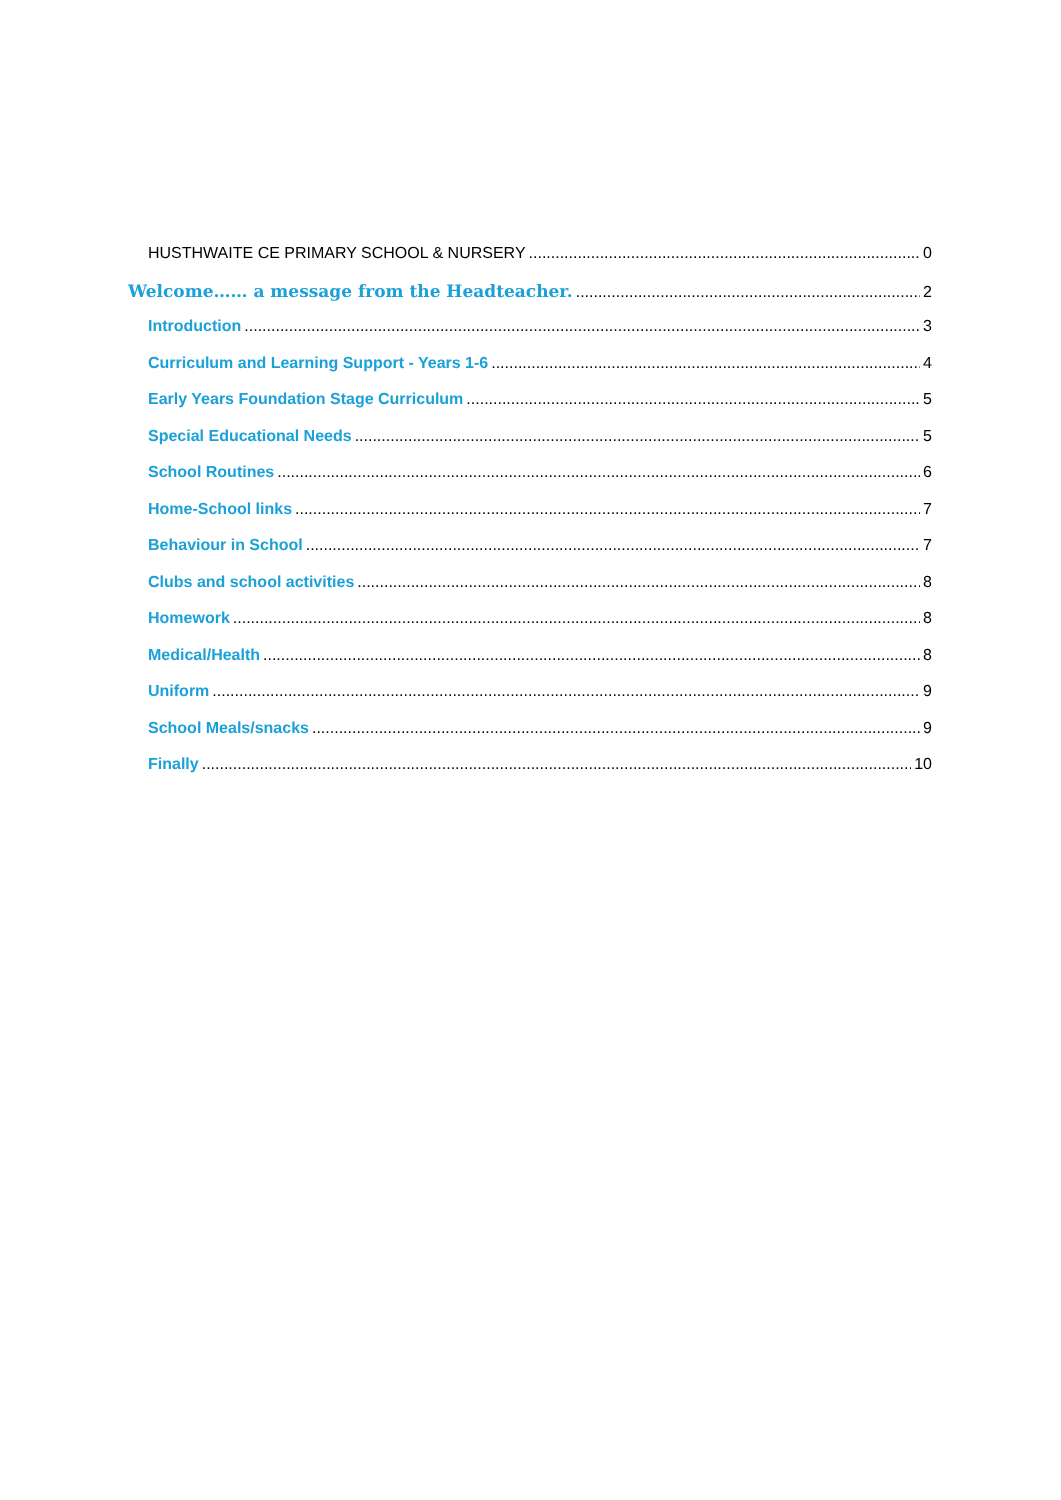HUSTHWAITE CE PRIMARY SCHOOL & NURSERY 0
Welcome…… a message from the Headteacher. 2
Introduction 3
Curriculum and Learning Support - Years 1-6 4
Early Years Foundation Stage Curriculum 5
Special Educational Needs 5
School Routines 6
Home-School links 7
Behaviour in School 7
Clubs and school activities 8
Homework 8
Medical/Health 8
Uniform 9
School Meals/snacks 9
Finally 10